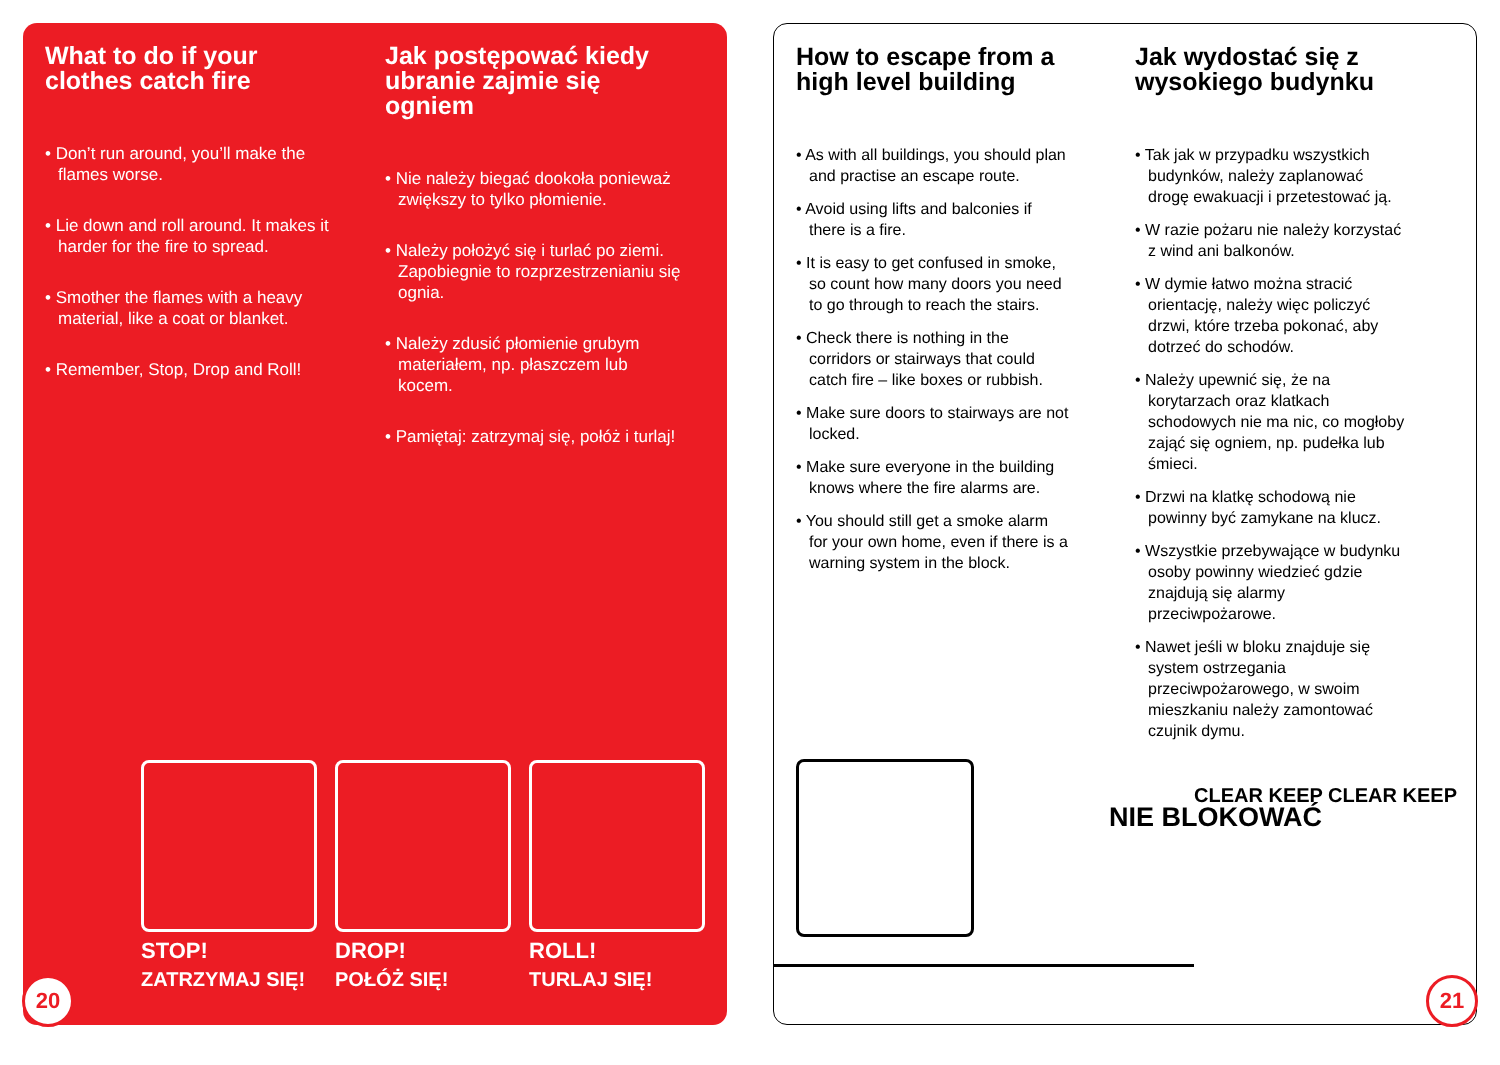What to do if your clothes catch fire
• Don’t run around, you’ll make the flames worse.
• Lie down and roll around. It makes it harder for the fire to spread.
• Smother the flames with a heavy material, like a coat or blanket.
• Remember, Stop, Drop and Roll!
Jak postępować kiedy ubranie zajmie się ogniem
• Nie należy biegać dookoła ponieważ zwiększy to tylko płomienie.
• Należy położyć się i turlać po ziemi. Zapobiegnie to rozprzestrzenianiu się ognia.
• Należy zdusić płomienie grubym materiałem, np. płaszczem lub kocem.
• Pamiętaj: zatrzymaj się, połóż i turlaj!
STOP!
ZATRZYMAJ SIĘ!
DROP!
POŁÓŻ SIĘ!
ROLL!
TURLAJ SIĘ!
20
How to escape from a high level building
• As with all buildings, you should plan and practise an escape route.
• Avoid using lifts and balconies if there is a fire.
• It is easy to get confused in smoke, so count how many doors you need to go through to reach the stairs.
• Check there is nothing in the corridors or stairways that could catch fire – like boxes or rubbish.
• Make sure doors to stairways are not locked.
• Make sure everyone in the building knows where the fire alarms are.
• You should still get a smoke alarm for your own home, even if there is a warning system in the block.
Jak wydostać się z wysokiego budynku
• Tak jak w przypadku wszystkich budynków, należy zaplanować drogę ewakuacji i przetestować ją.
• W razie pożaru nie należy korzystać z wind ani balkonów.
• W dymie łatwo można stracić orientację, należy więc policzyć drzwi, które trzeba pokonać, aby dotrzeć do schodów.
• Należy upewnić się, że na korytarzach oraz klatkach schodowych nie ma nic, co mogłoby zająć się ogniem, np. pudełka lub śmieci.
• Drzwi na klatkę schodową nie powinny być zamykane na klucz.
• Wszystkie przebywające w budynku osoby powinny wiedzieć gdzie znajdują się alarmy przeciwpożarowe.
• Nawet jeśli w bloku znajduje się system ostrzegania przeciwpożarowego, w swoim mieszkaniu należy zamontować czujnik dymu.
NIE BLOKOWAĆ
CLEAR KEEP CLEAR KEEP
21